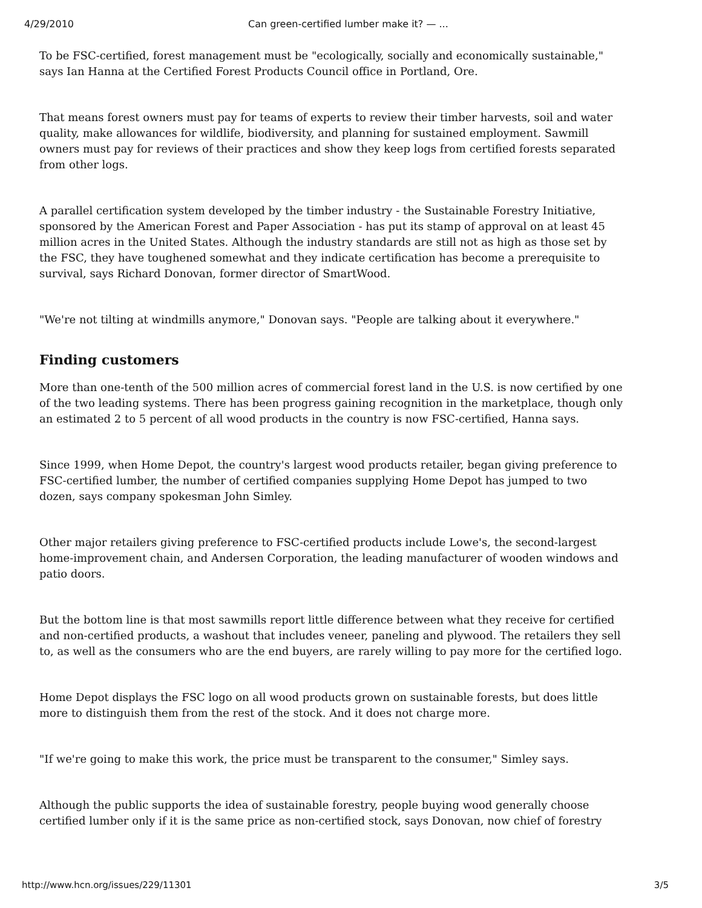4/29/2010 Can green-certified lumber make it? — ...
To be FSC-certified, forest management must be "ecologically, socially and economically sustainable," says Ian Hanna at the Certified Forest Products Council office in Portland, Ore.
That means forest owners must pay for teams of experts to review their timber harvests, soil and water quality, make allowances for wildlife, biodiversity, and planning for sustained employment. Sawmill owners must pay for reviews of their practices and show they keep logs from certified forests separated from other logs.
A parallel certification system developed by the timber industry - the Sustainable Forestry Initiative, sponsored by the American Forest and Paper Association - has put its stamp of approval on at least 45 million acres in the United States. Although the industry standards are still not as high as those set by the FSC, they have toughened somewhat and they indicate certification has become a prerequisite to survival, says Richard Donovan, former director of SmartWood.
"We're not tilting at windmills anymore," Donovan says. "People are talking about it everywhere."
Finding customers
More than one-tenth of the 500 million acres of commercial forest land in the U.S. is now certified by one of the two leading systems. There has been progress gaining recognition in the marketplace, though only an estimated 2 to 5 percent of all wood products in the country is now FSC-certified, Hanna says.
Since 1999, when Home Depot, the country's largest wood products retailer, began giving preference to FSC-certified lumber, the number of certified companies supplying Home Depot has jumped to two dozen, says company spokesman John Simley.
Other major retailers giving preference to FSC-certified products include Lowe's, the second-largest home-improvement chain, and Andersen Corporation, the leading manufacturer of wooden windows and patio doors.
But the bottom line is that most sawmills report little difference between what they receive for certified and non-certified products, a washout that includes veneer, paneling and plywood. The retailers they sell to, as well as the consumers who are the end buyers, are rarely willing to pay more for the certified logo.
Home Depot displays the FSC logo on all wood products grown on sustainable forests, but does little more to distinguish them from the rest of the stock. And it does not charge more.
"If we're going to make this work, the price must be transparent to the consumer," Simley says.
Although the public supports the idea of sustainable forestry, people buying wood generally choose certified lumber only if it is the same price as non-certified stock, says Donovan, now chief of forestry
http://www.hcn.org/issues/229/11301 3/5